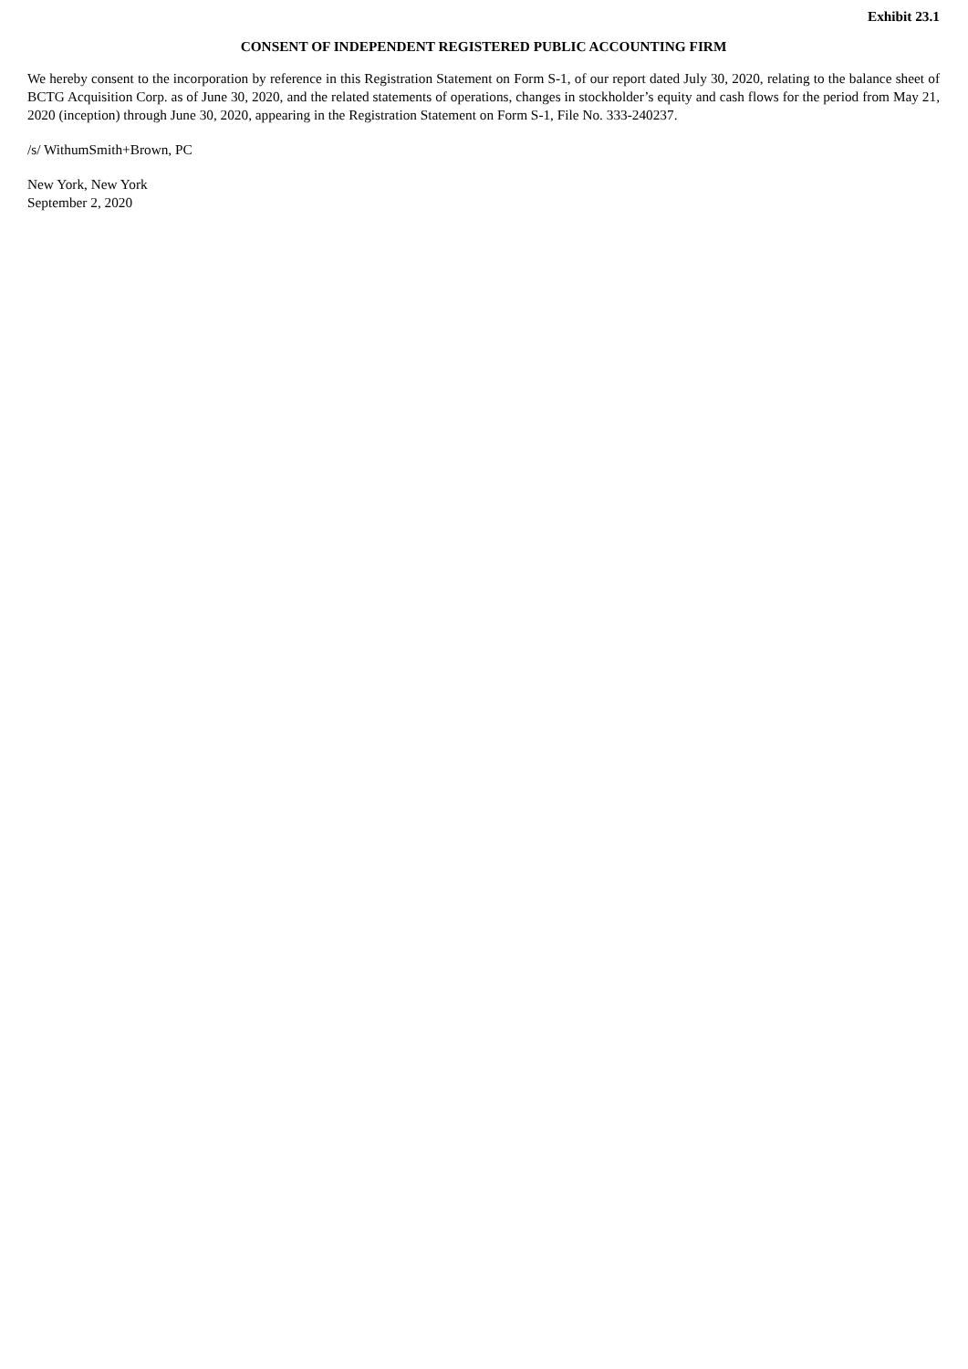Exhibit 23.1
CONSENT OF INDEPENDENT REGISTERED PUBLIC ACCOUNTING FIRM
We hereby consent to the incorporation by reference in this Registration Statement on Form S-1, of our report dated July 30, 2020, relating to the balance sheet of BCTG Acquisition Corp. as of June 30, 2020, and the related statements of operations, changes in stockholder’s equity and cash flows for the period from May 21, 2020 (inception) through June 30, 2020, appearing in the Registration Statement on Form S-1, File No. 333-240237.
/s/ WithumSmith+Brown, PC
New York, New York
September 2, 2020